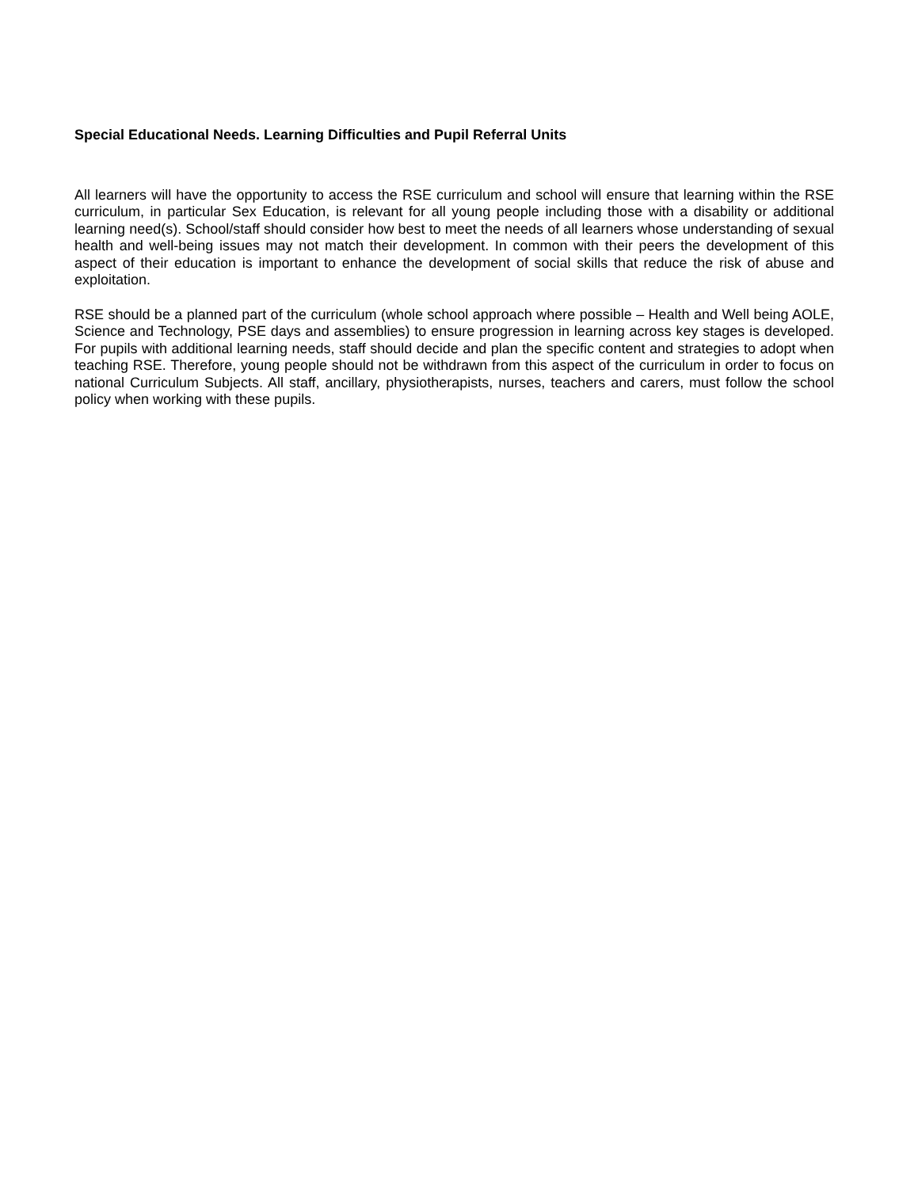Special Educational Needs. Learning Difficulties and Pupil Referral Units
All learners will have the opportunity to access the RSE curriculum and school will ensure that learning within the RSE curriculum, in particular Sex Education, is relevant for all young people including those with a disability or additional learning need(s). School/staff should consider how best to meet the needs of all learners whose understanding of sexual health and well-being issues may not match their development. In common with their peers the development of this aspect of their education is important to enhance the development of social skills that reduce the risk of abuse and exploitation.
RSE should be a planned part of the curriculum (whole school approach where possible – Health and Well being AOLE, Science and Technology, PSE days and assemblies) to ensure progression in learning across key stages is developed. For pupils with additional learning needs, staff should decide and plan the specific content and strategies to adopt when teaching RSE. Therefore, young people should not be withdrawn from this aspect of the curriculum in order to focus on national Curriculum Subjects. All staff, ancillary, physiotherapists, nurses, teachers and carers, must follow the school policy when working with these pupils.